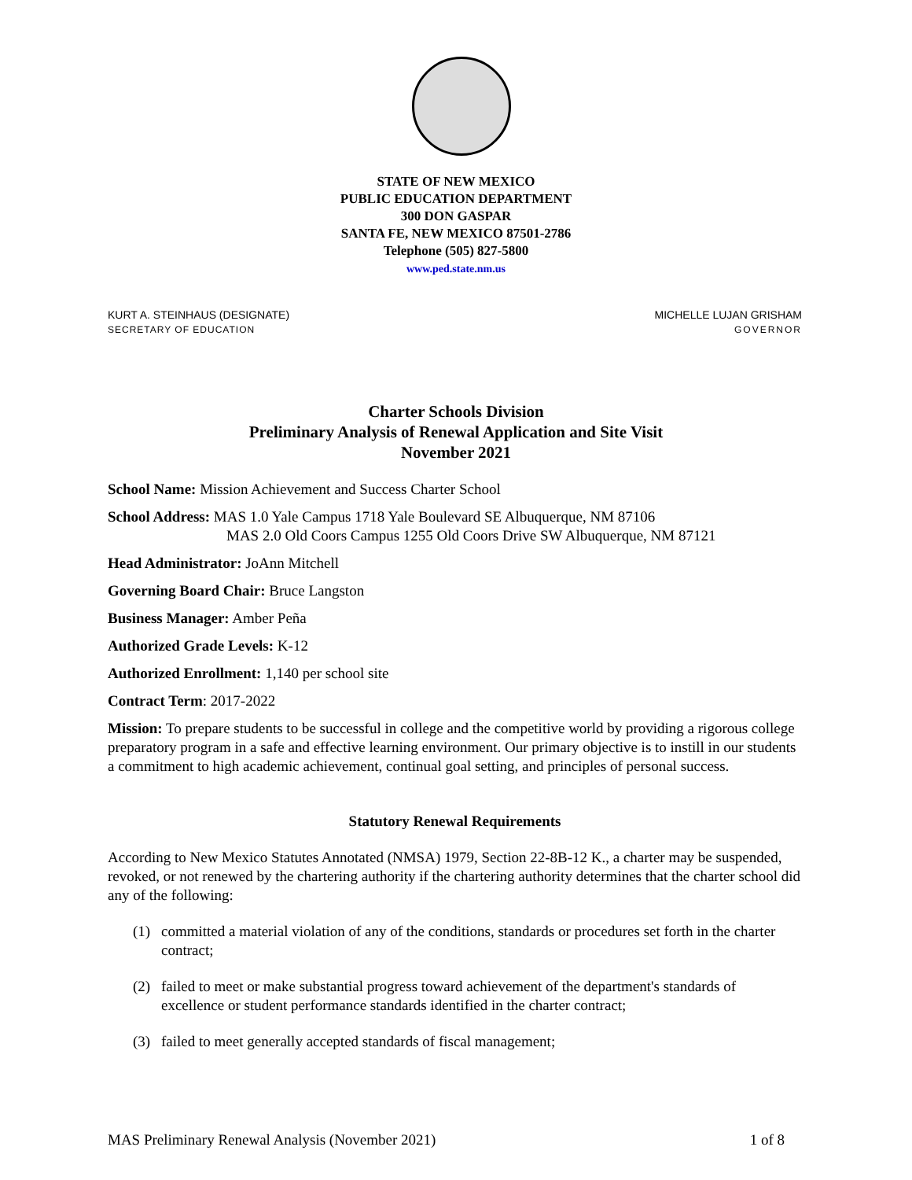STATE OF NEW MEXICO
PUBLIC EDUCATION DEPARTMENT
300 DON GASPAR
SANTA FE, NEW MEXICO 87501-2786
Telephone (505) 827-5800
www.ped.state.nm.us
KURT A. STEINHAUS (DESIGNATE)
SECRETARY OF EDUCATION
MICHELLE LUJAN GRISHAM
GOVERNOR
Charter Schools Division
Preliminary Analysis of Renewal Application and Site Visit
November 2021
School Name: Mission Achievement and Success Charter School
School Address: MAS 1.0 Yale Campus 1718 Yale Boulevard SE Albuquerque, NM 87106
MAS 2.0 Old Coors Campus 1255 Old Coors Drive SW Albuquerque, NM 87121
Head Administrator: JoAnn Mitchell
Governing Board Chair: Bruce Langston
Business Manager: Amber Peña
Authorized Grade Levels: K-12
Authorized Enrollment: 1,140 per school site
Contract Term: 2017-2022
Mission: To prepare students to be successful in college and the competitive world by providing a rigorous college preparatory program in a safe and effective learning environment. Our primary objective is to instill in our students a commitment to high academic achievement, continual goal setting, and principles of personal success.
Statutory Renewal Requirements
According to New Mexico Statutes Annotated (NMSA) 1979, Section 22-8B-12 K., a charter may be suspended, revoked, or not renewed by the chartering authority if the chartering authority determines that the charter school did any of the following:
(1) committed a material violation of any of the conditions, standards or procedures set forth in the charter contract;
(2) failed to meet or make substantial progress toward achievement of the department's standards of excellence or student performance standards identified in the charter contract;
(3) failed to meet generally accepted standards of fiscal management;
MAS Preliminary Renewal Analysis (November 2021) 1 of 8